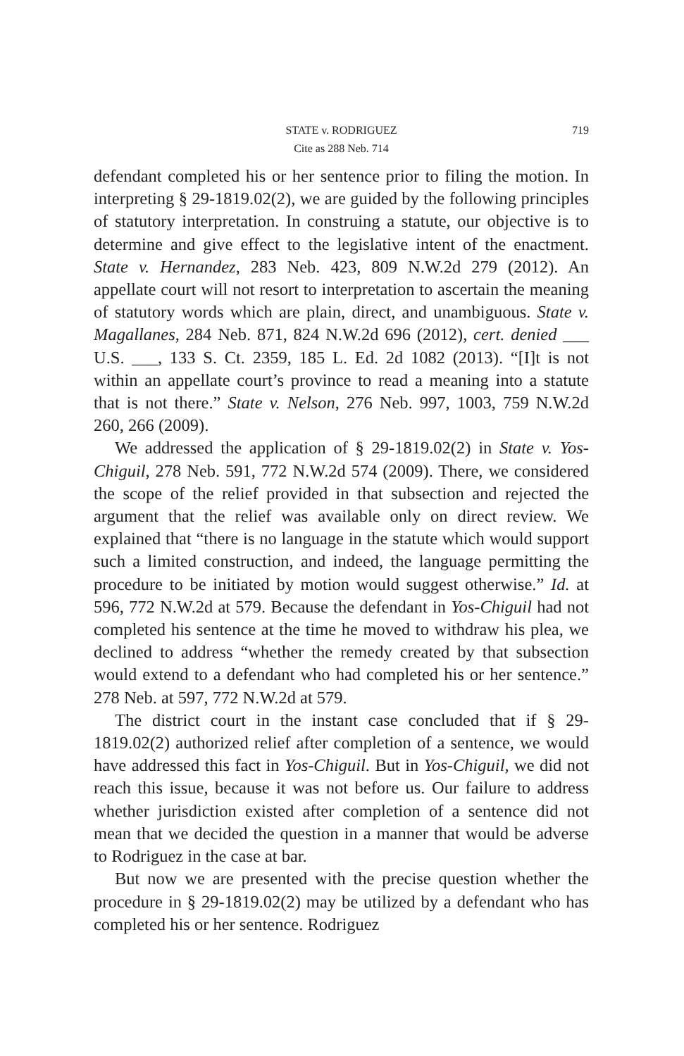STATE v. RODRIGUEZ 719
Cite as 288 Neb. 714
defendant completed his or her sentence prior to filing the motion. In interpreting § 29-1819.02(2), we are guided by the following principles of statutory interpretation. In construing a statute, our objective is to determine and give effect to the legislative intent of the enactment. State v. Hernandez, 283 Neb. 423, 809 N.W.2d 279 (2012). An appellate court will not resort to interpretation to ascertain the meaning of statutory words which are plain, direct, and unambiguous. State v. Magallanes, 284 Neb. 871, 824 N.W.2d 696 (2012), cert. denied ___ U.S. ___, 133 S. Ct. 2359, 185 L. Ed. 2d 1082 (2013). “[I]t is not within an appellate court’s province to read a meaning into a statute that is not there.” State v. Nelson, 276 Neb. 997, 1003, 759 N.W.2d 260, 266 (2009).
We addressed the application of § 29-1819.02(2) in State v. Yos-Chiguil, 278 Neb. 591, 772 N.W.2d 574 (2009). There, we considered the scope of the relief provided in that subsection and rejected the argument that the relief was available only on direct review. We explained that “there is no language in the statute which would support such a limited construction, and indeed, the language permitting the procedure to be initiated by motion would suggest otherwise.” Id. at 596, 772 N.W.2d at 579. Because the defendant in Yos-Chiguil had not completed his sentence at the time he moved to withdraw his plea, we declined to address “whether the remedy created by that subsection would extend to a defendant who had completed his or her sentence.” 278 Neb. at 597, 772 N.W.2d at 579.
The district court in the instant case concluded that if § 29-1819.02(2) authorized relief after completion of a sentence, we would have addressed this fact in Yos-Chiguil. But in Yos-Chiguil, we did not reach this issue, because it was not before us. Our failure to address whether jurisdiction existed after completion of a sentence did not mean that we decided the question in a manner that would be adverse to Rodriguez in the case at bar.
But now we are presented with the precise question whether the procedure in § 29-1819.02(2) may be utilized by a defendant who has completed his or her sentence. Rodriguez